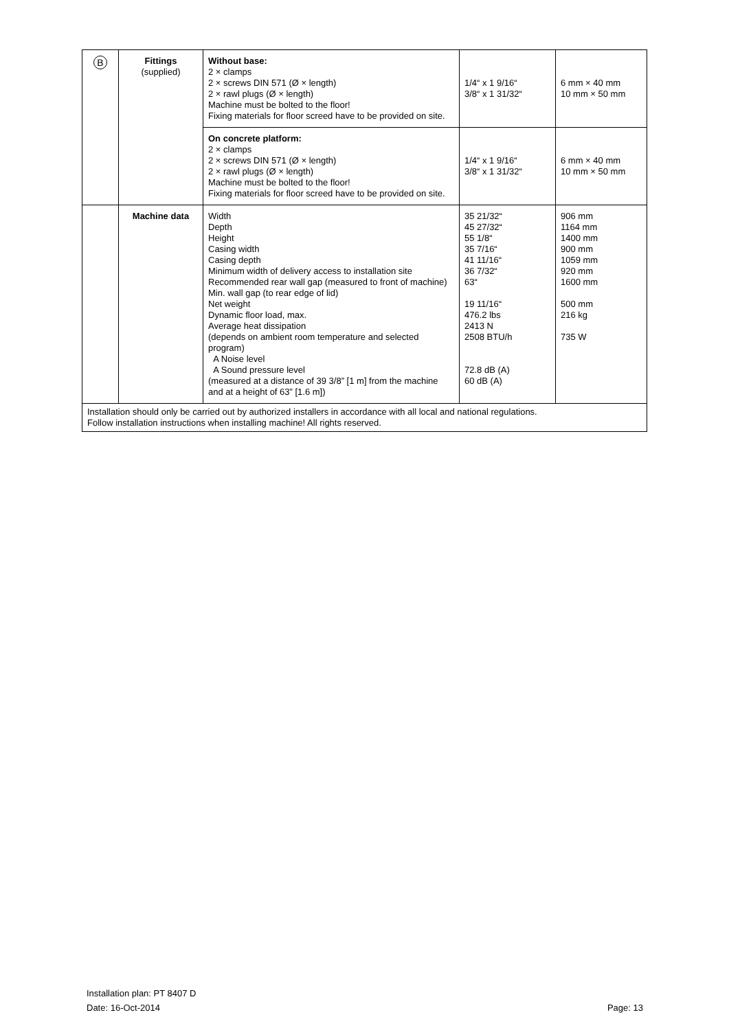| B | Fittings (supplied) | Without base: 2 × clamps 2 × screws DIN 571 (Ø × length) 2 × rawl plugs (Ø × length) Machine must be bolted to the floor! Fixing materials for floor screed have to be provided on site. | 1/4“ x 1 9/16“ 3/8“ x 1 31/32“ | 6 mm × 40 mm 10 mm × 50 mm |
| | | On concrete platform: 2 × clamps 2 × screws DIN 571 (Ø × length) 2 × rawl plugs (Ø × length) Machine must be bolted to the floor! Fixing materials for floor screed have to be provided on site. | 1/4“ x 1 9/16“ 3/8“ x 1 31/32“ | 6 mm × 40 mm 10 mm × 50 mm |
| | Machine data | Width Depth Height Casing width Casing depth Minimum width of delivery access to installation site Recommended rear wall gap (measured to front of machine) Min. wall gap (to rear edge of lid) Net weight Dynamic floor load, max. Average heat dissipation (depends on ambient room temperature and selected program) A Noise level A Sound pressure level (measured at a distance of 39 3/8” [1 m] from the machine and at a height of 63” [1.6 m]) | 35 21/32“ 45 27/32“ 55 1/8“ 35 7/16“ 41 11/16“ 36 7/32“ 63“ 19 11/16“ 476.2 lbs 2413 N 2508 BTU/h 72.8 dB (A) 60 dB (A) | 906 mm 1164 mm 1400 mm 900 mm 1059 mm 920 mm 1600 mm 500 mm 216 kg 735 W |
| Installation should only be carried out by authorized installers in accordance with all local and national regulations. Follow installation instructions when installing machine! All rights reserved. | | | | |
Installation plan: PT 8407 D
Date: 16-Oct-2014 Page: 13